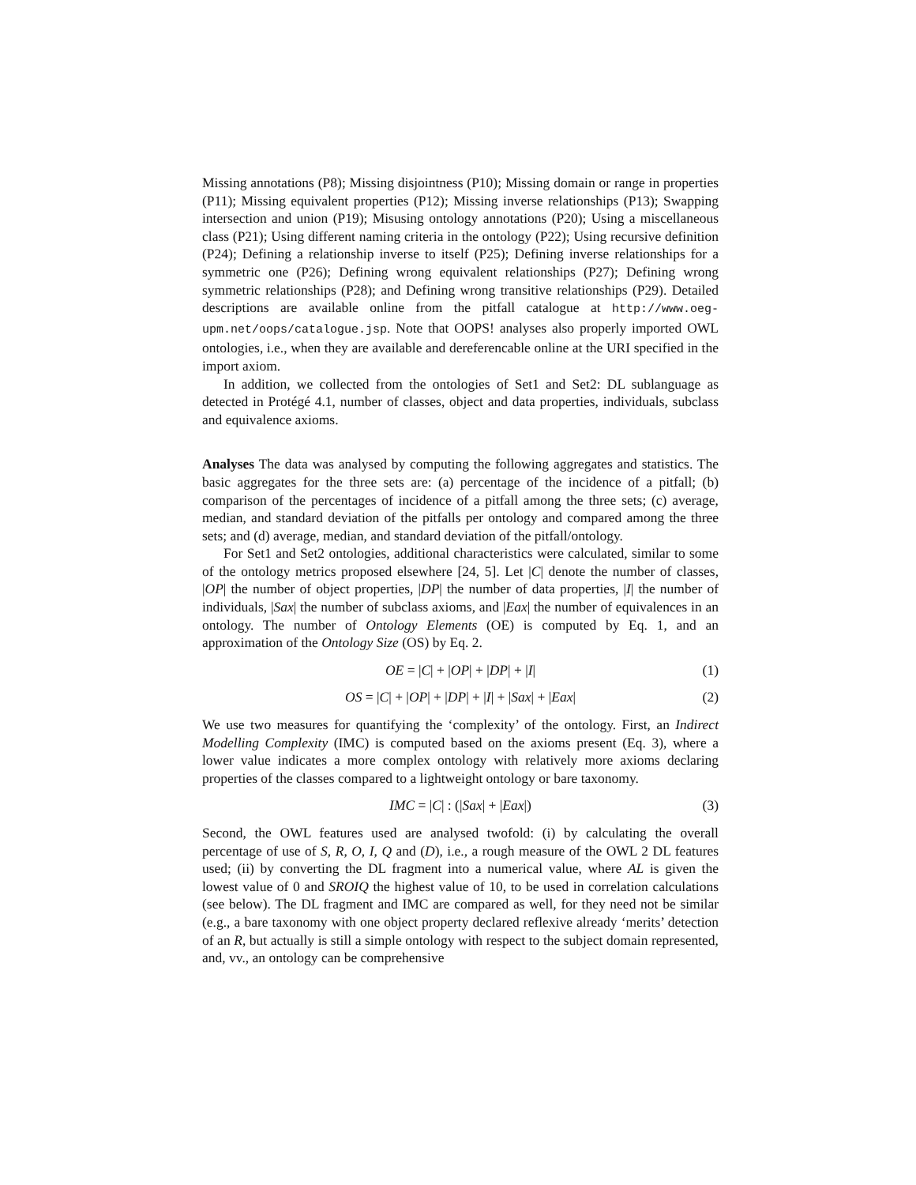Missing annotations (P8); Missing disjointness (P10); Missing domain or range in properties (P11); Missing equivalent properties (P12); Missing inverse relationships (P13); Swapping intersection and union (P19); Misusing ontology annotations (P20); Using a miscellaneous class (P21); Using different naming criteria in the ontology (P22); Using recursive definition (P24); Defining a relationship inverse to itself (P25); Defining inverse relationships for a symmetric one (P26); Defining wrong equivalent relationships (P27); Defining wrong symmetric relationships (P28); and Defining wrong transitive relationships (P29). Detailed descriptions are available online from the pitfall catalogue at http://www.oeg-upm.net/oops/catalogue.jsp. Note that OOPS! analyses also properly imported OWL ontologies, i.e., when they are available and dereferencable online at the URI specified in the import axiom.
In addition, we collected from the ontologies of Set1 and Set2: DL sublanguage as detected in Protégé 4.1, number of classes, object and data properties, individuals, subclass and equivalence axioms.
Analyses The data was analysed by computing the following aggregates and statistics. The basic aggregates for the three sets are: (a) percentage of the incidence of a pitfall; (b) comparison of the percentages of incidence of a pitfall among the three sets; (c) average, median, and standard deviation of the pitfalls per ontology and compared among the three sets; and (d) average, median, and standard deviation of the pitfall/ontology.
For Set1 and Set2 ontologies, additional characteristics were calculated, similar to some of the ontology metrics proposed elsewhere [24, 5]. Let |C| denote the number of classes, |OP| the number of object properties, |DP| the number of data properties, |I| the number of individuals, |Sax| the number of subclass axioms, and |Eax| the number of equivalences in an ontology. The number of Ontology Elements (OE) is computed by Eq. 1, and an approximation of the Ontology Size (OS) by Eq. 2.
OE = |C| + |OP| + |DP| + |I| (1)
OS = |C| + |OP| + |DP| + |I| + |Sax| + |Eax| (2)
We use two measures for quantifying the ‘complexity’ of the ontology. First, an Indirect Modelling Complexity (IMC) is computed based on the axioms present (Eq. 3), where a lower value indicates a more complex ontology with relatively more axioms declaring properties of the classes compared to a lightweight ontology or bare taxonomy.
IMC = |C| : (|Sax| + |Eax|) (3)
Second, the OWL features used are analysed twofold: (i) by calculating the overall percentage of use of S, R, O, I, Q and (D), i.e., a rough measure of the OWL 2 DL features used; (ii) by converting the DL fragment into a numerical value, where AL is given the lowest value of 0 and SROIQ the highest value of 10, to be used in correlation calculations (see below). The DL fragment and IMC are compared as well, for they need not be similar (e.g., a bare taxonomy with one object property declared reflexive already ‘merits’ detection of an R, but actually is still a simple ontology with respect to the subject domain represented, and, vv., an ontology can be comprehensive